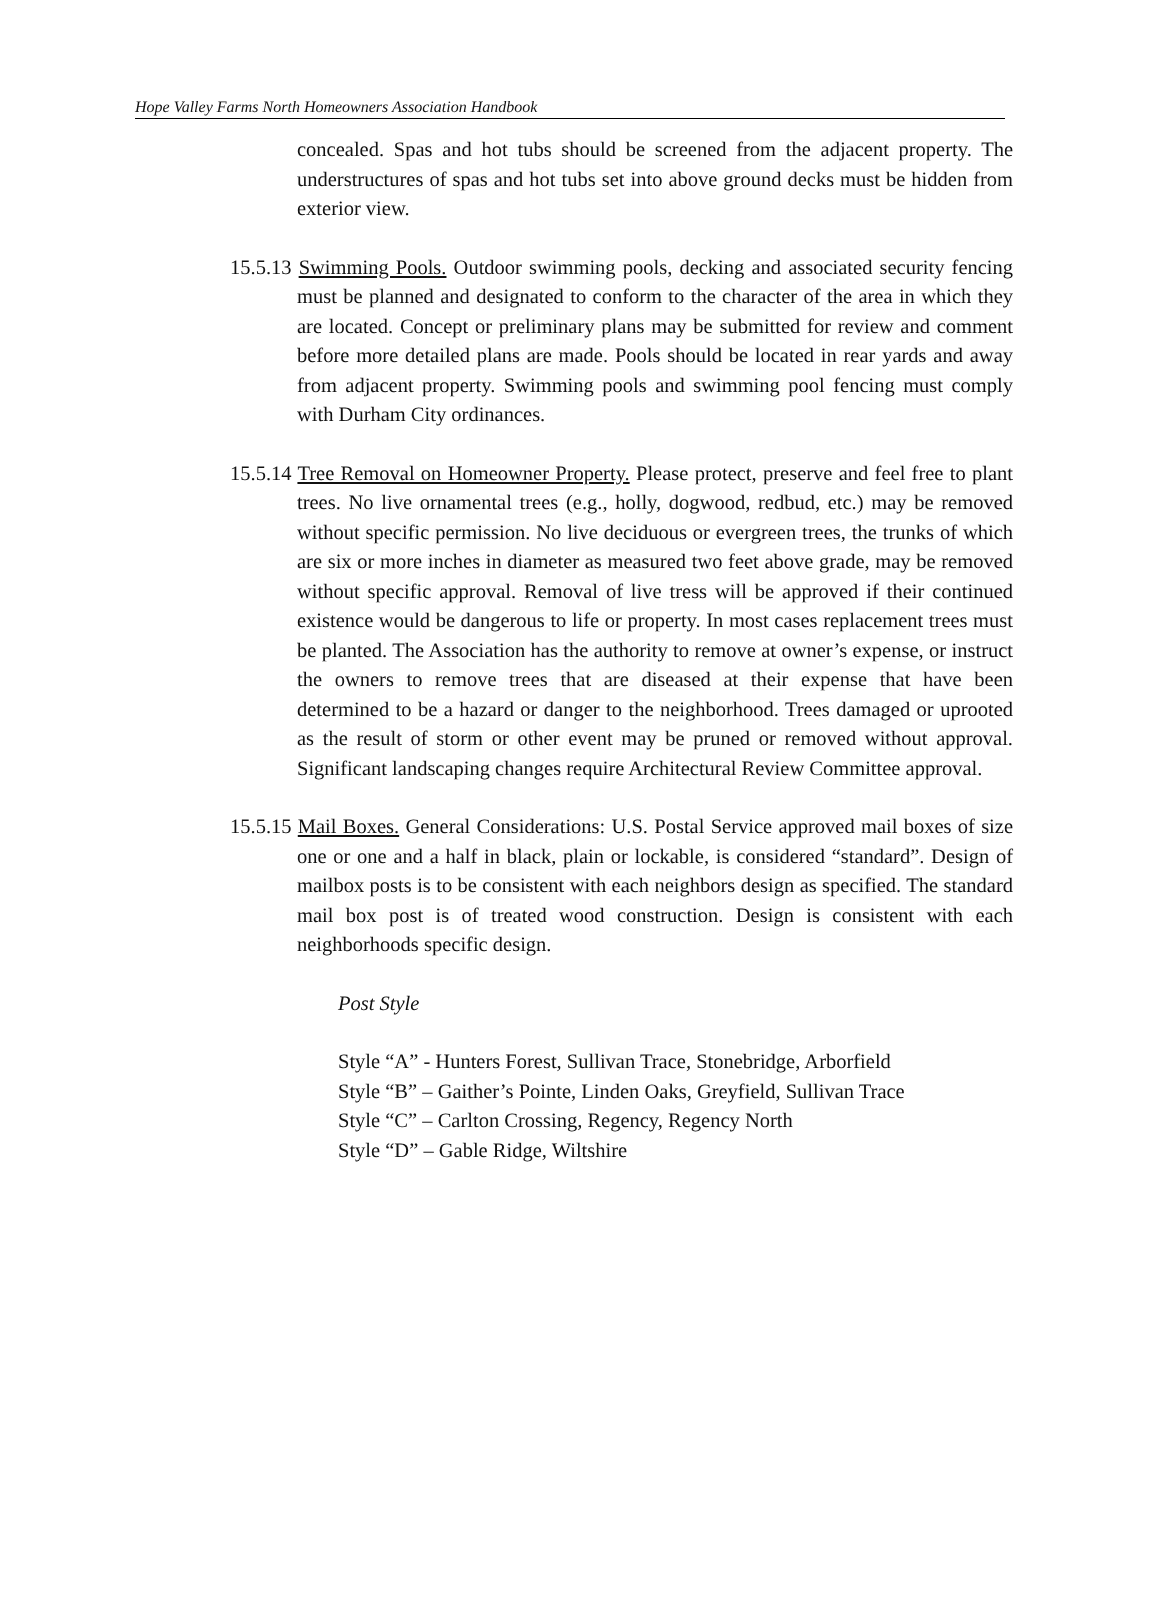Hope Valley Farms North Homeowners Association Handbook
concealed. Spas and hot tubs should be screened from the adjacent property. The understructures of spas and hot tubs set into above ground decks must be hidden from exterior view.
15.5.13 Swimming Pools. Outdoor swimming pools, decking and associated security fencing must be planned and designated to conform to the character of the area in which they are located. Concept or preliminary plans may be submitted for review and comment before more detailed plans are made. Pools should be located in rear yards and away from adjacent property. Swimming pools and swimming pool fencing must comply with Durham City ordinances.
15.5.14 Tree Removal on Homeowner Property. Please protect, preserve and feel free to plant trees. No live ornamental trees (e.g., holly, dogwood, redbud, etc.) may be removed without specific permission. No live deciduous or evergreen trees, the trunks of which are six or more inches in diameter as measured two feet above grade, may be removed without specific approval. Removal of live tress will be approved if their continued existence would be dangerous to life or property. In most cases replacement trees must be planted. The Association has the authority to remove at owner’s expense, or instruct the owners to remove trees that are diseased at their expense that have been determined to be a hazard or danger to the neighborhood. Trees damaged or uprooted as the result of storm or other event may be pruned or removed without approval. Significant landscaping changes require Architectural Review Committee approval.
15.5.15 Mail Boxes. General Considerations: U.S. Postal Service approved mail boxes of size one or one and a half in black, plain or lockable, is considered “standard”. Design of mailbox posts is to be consistent with each neighbors design as specified. The standard mail box post is of treated wood construction. Design is consistent with each neighborhoods specific design.
Post Style
Style “A” - Hunters Forest, Sullivan Trace, Stonebridge, Arborfield
Style “B” – Gaither’s Pointe, Linden Oaks, Greyfield, Sullivan Trace
Style “C” – Carlton Crossing, Regency, Regency North
Style “D” – Gable Ridge, Wiltshire